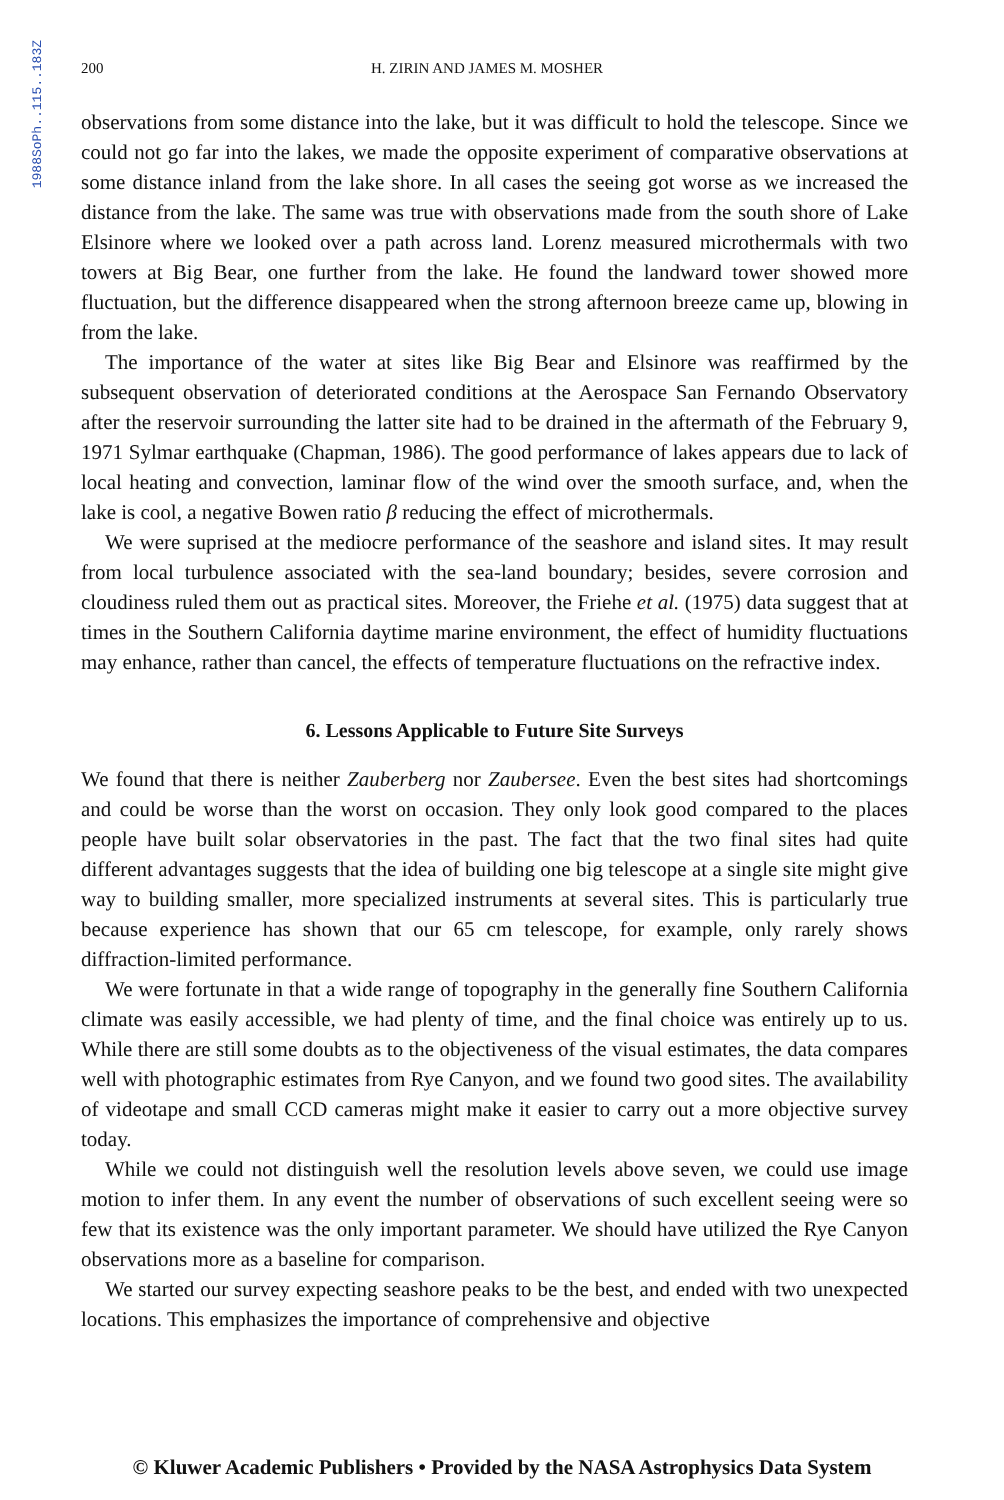1988SoPh..115..183Z
200 H. ZIRIN AND JAMES M. MOSHER
observations from some distance into the lake, but it was difficult to hold the telescope. Since we could not go far into the lakes, we made the opposite experiment of comparative observations at some distance inland from the lake shore. In all cases the seeing got worse as we increased the distance from the lake. The same was true with observations made from the south shore of Lake Elsinore where we looked over a path across land. Lorenz measured microthermals with two towers at Big Bear, one further from the lake. He found the landward tower showed more fluctuation, but the difference disappeared when the strong afternoon breeze came up, blowing in from the lake.
The importance of the water at sites like Big Bear and Elsinore was reaffirmed by the subsequent observation of deteriorated conditions at the Aerospace San Fernando Observatory after the reservoir surrounding the latter site had to be drained in the aftermath of the February 9, 1971 Sylmar earthquake (Chapman, 1986). The good performance of lakes appears due to lack of local heating and convection, laminar flow of the wind over the smooth surface, and, when the lake is cool, a negative Bowen ratio β reducing the effect of microthermals.
We were suprised at the mediocre performance of the seashore and island sites. It may result from local turbulence associated with the sea-land boundary; besides, severe corrosion and cloudiness ruled them out as practical sites. Moreover, the Friehe et al. (1975) data suggest that at times in the Southern California daytime marine environment, the effect of humidity fluctuations may enhance, rather than cancel, the effects of temperature fluctuations on the refractive index.
6. Lessons Applicable to Future Site Surveys
We found that there is neither Zauberberg nor Zaubersee. Even the best sites had shortcomings and could be worse than the worst on occasion. They only look good compared to the places people have built solar observatories in the past. The fact that the two final sites had quite different advantages suggests that the idea of building one big telescope at a single site might give way to building smaller, more specialized instruments at several sites. This is particularly true because experience has shown that our 65 cm telescope, for example, only rarely shows diffraction-limited performance.
We were fortunate in that a wide range of topography in the generally fine Southern California climate was easily accessible, we had plenty of time, and the final choice was entirely up to us. While there are still some doubts as to the objectiveness of the visual estimates, the data compares well with photographic estimates from Rye Canyon, and we found two good sites. The availability of videotape and small CCD cameras might make it easier to carry out a more objective survey today.
While we could not distinguish well the resolution levels above seven, we could use image motion to infer them. In any event the number of observations of such excellent seeing were so few that its existence was the only important parameter. We should have utilized the Rye Canyon observations more as a baseline for comparison.
We started our survey expecting seashore peaks to be the best, and ended with two unexpected locations. This emphasizes the importance of comprehensive and objective
© Kluwer Academic Publishers • Provided by the NASA Astrophysics Data System